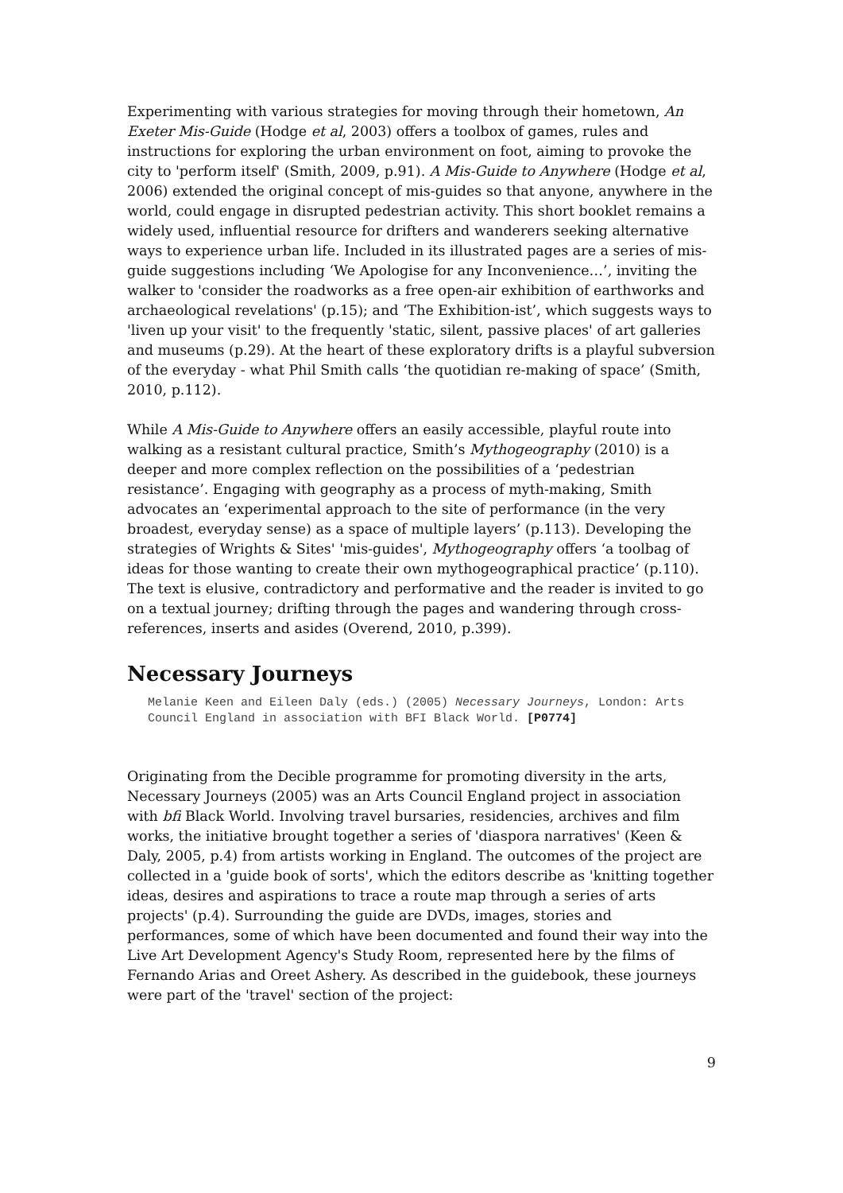Experimenting with various strategies for moving through their hometown, An Exeter Mis-Guide (Hodge et al, 2003) offers a toolbox of games, rules and instructions for exploring the urban environment on foot, aiming to provoke the city to 'perform itself' (Smith, 2009, p.91). A Mis-Guide to Anywhere (Hodge et al, 2006) extended the original concept of mis-guides so that anyone, anywhere in the world, could engage in disrupted pedestrian activity. This short booklet remains a widely used, influential resource for drifters and wanderers seeking alternative ways to experience urban life. Included in its illustrated pages are a series of mis-guide suggestions including ‘We Apologise for any Inconvenience…’, inviting the walker to 'consider the roadworks as a free open-air exhibition of earthworks and archaeological revelations' (p.15); and ‘The Exhibition-ist’, which suggests ways to 'liven up your visit' to the frequently 'static, silent, passive places' of art galleries and museums (p.29). At the heart of these exploratory drifts is a playful subversion of the everyday - what Phil Smith calls ‘the quotidian re-making of space’ (Smith, 2010, p.112).
While A Mis-Guide to Anywhere offers an easily accessible, playful route into walking as a resistant cultural practice, Smith’s Mythogeography (2010) is a deeper and more complex reflection on the possibilities of a ‘pedestrian resistance’. Engaging with geography as a process of myth-making, Smith advocates an ‘experimental approach to the site of performance (in the very broadest, everyday sense) as a space of multiple layers’ (p.113). Developing the strategies of Wrights & Sites' 'mis-guides', Mythogeography offers ‘a toolbag of ideas for those wanting to create their own mythogeographical practice’ (p.110). The text is elusive, contradictory and performative and the reader is invited to go on a textual journey; drifting through the pages and wandering through cross-references, inserts and asides (Overend, 2010, p.399).
Necessary Journeys
Melanie Keen and Eileen Daly (eds.) (2005) Necessary Journeys, London: Arts Council England in association with BFI Black World. [P0774]
Originating from the Decible programme for promoting diversity in the arts, Necessary Journeys (2005) was an Arts Council England project in association with bfi Black World. Involving travel bursaries, residencies, archives and film works, the initiative brought together a series of 'diaspora narratives' (Keen & Daly, 2005, p.4) from artists working in England. The outcomes of the project are collected in a 'guide book of sorts', which the editors describe as 'knitting together ideas, desires and aspirations to trace a route map through a series of arts projects' (p.4). Surrounding the guide are DVDs, images, stories and performances, some of which have been documented and found their way into the Live Art Development Agency's Study Room, represented here by the films of Fernando Arias and Oreet Ashery. As described in the guidebook, these journeys were part of the 'travel' section of the project:
9